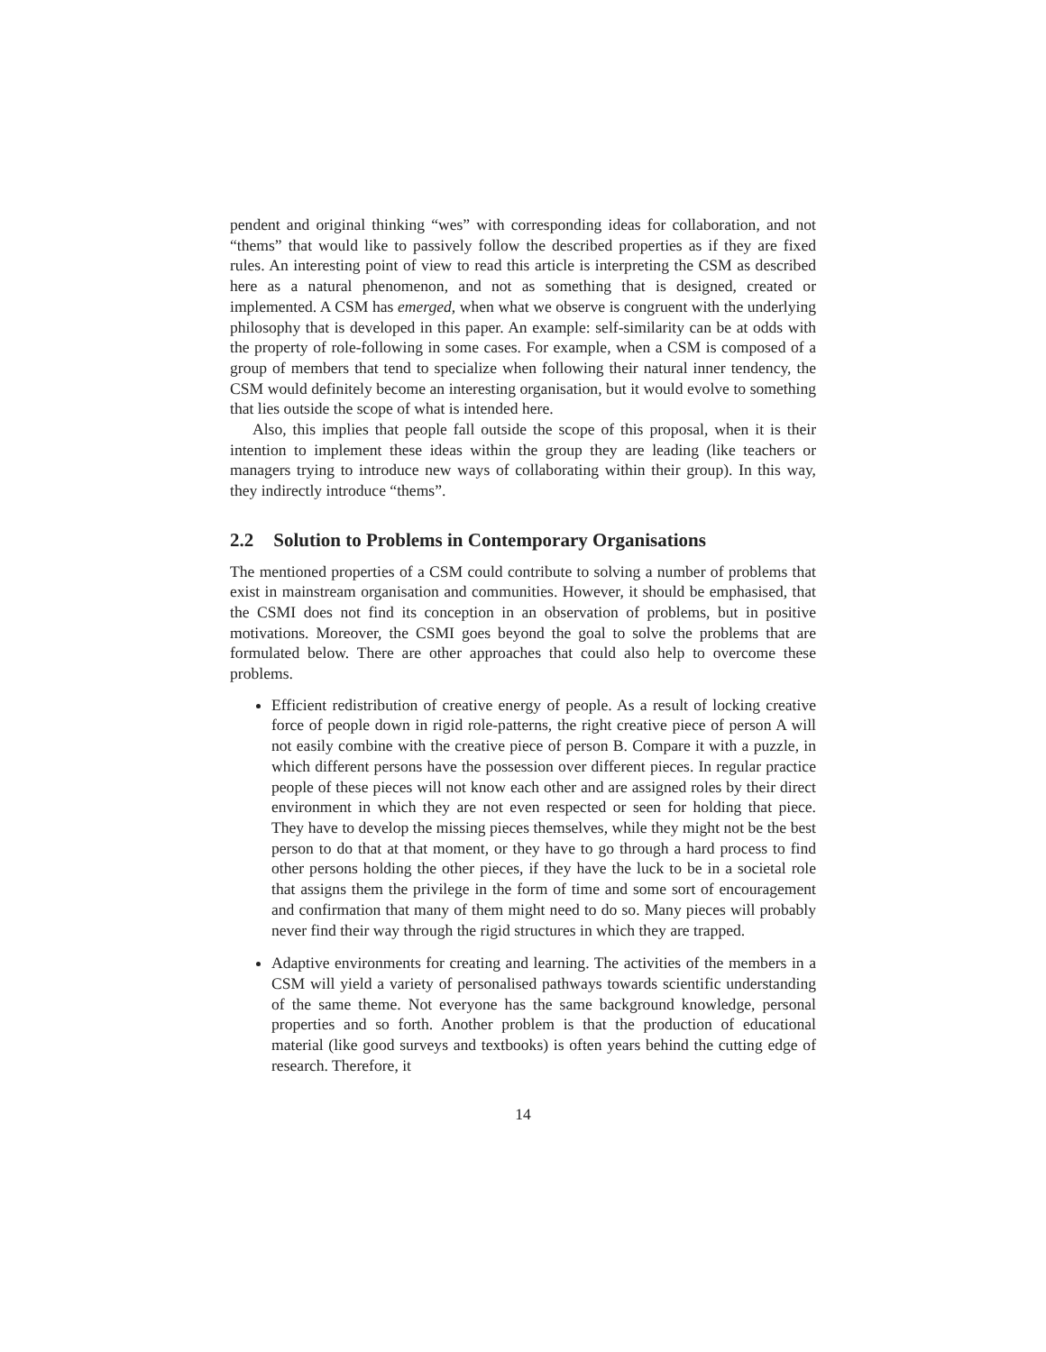pendent and original thinking “wes” with corresponding ideas for collaboration, and not “thems” that would like to passively follow the described properties as if they are fixed rules. An interesting point of view to read this article is interpreting the CSM as described here as a natural phenomenon, and not as something that is designed, created or implemented. A CSM has emerged, when what we observe is congruent with the underlying philosophy that is developed in this paper. An example: self-similarity can be at odds with the property of role-following in some cases. For example, when a CSM is composed of a group of members that tend to specialize when following their natural inner tendency, the CSM would definitely become an interesting organisation, but it would evolve to something that lies outside the scope of what is intended here.
Also, this implies that people fall outside the scope of this proposal, when it is their intention to implement these ideas within the group they are leading (like teachers or managers trying to introduce new ways of collaborating within their group). In this way, they indirectly introduce “thems”.
2.2 Solution to Problems in Contemporary Organisations
The mentioned properties of a CSM could contribute to solving a number of problems that exist in mainstream organisation and communities. However, it should be emphasised, that the CSMI does not find its conception in an observation of problems, but in positive motivations. Moreover, the CSMI goes beyond the goal to solve the problems that are formulated below. There are other approaches that could also help to overcome these problems.
Efficient redistribution of creative energy of people. As a result of locking creative force of people down in rigid role-patterns, the right creative piece of person A will not easily combine with the creative piece of person B. Compare it with a puzzle, in which different persons have the possession over different pieces. In regular practice people of these pieces will not know each other and are assigned roles by their direct environment in which they are not even respected or seen for holding that piece. They have to develop the missing pieces themselves, while they might not be the best person to do that at that moment, or they have to go through a hard process to find other persons holding the other pieces, if they have the luck to be in a societal role that assigns them the privilege in the form of time and some sort of encouragement and confirmation that many of them might need to do so. Many pieces will probably never find their way through the rigid structures in which they are trapped.
Adaptive environments for creating and learning. The activities of the members in a CSM will yield a variety of personalised pathways towards scientific understanding of the same theme. Not everyone has the same background knowledge, personal properties and so forth. Another problem is that the production of educational material (like good surveys and textbooks) is often years behind the cutting edge of research. Therefore, it
14